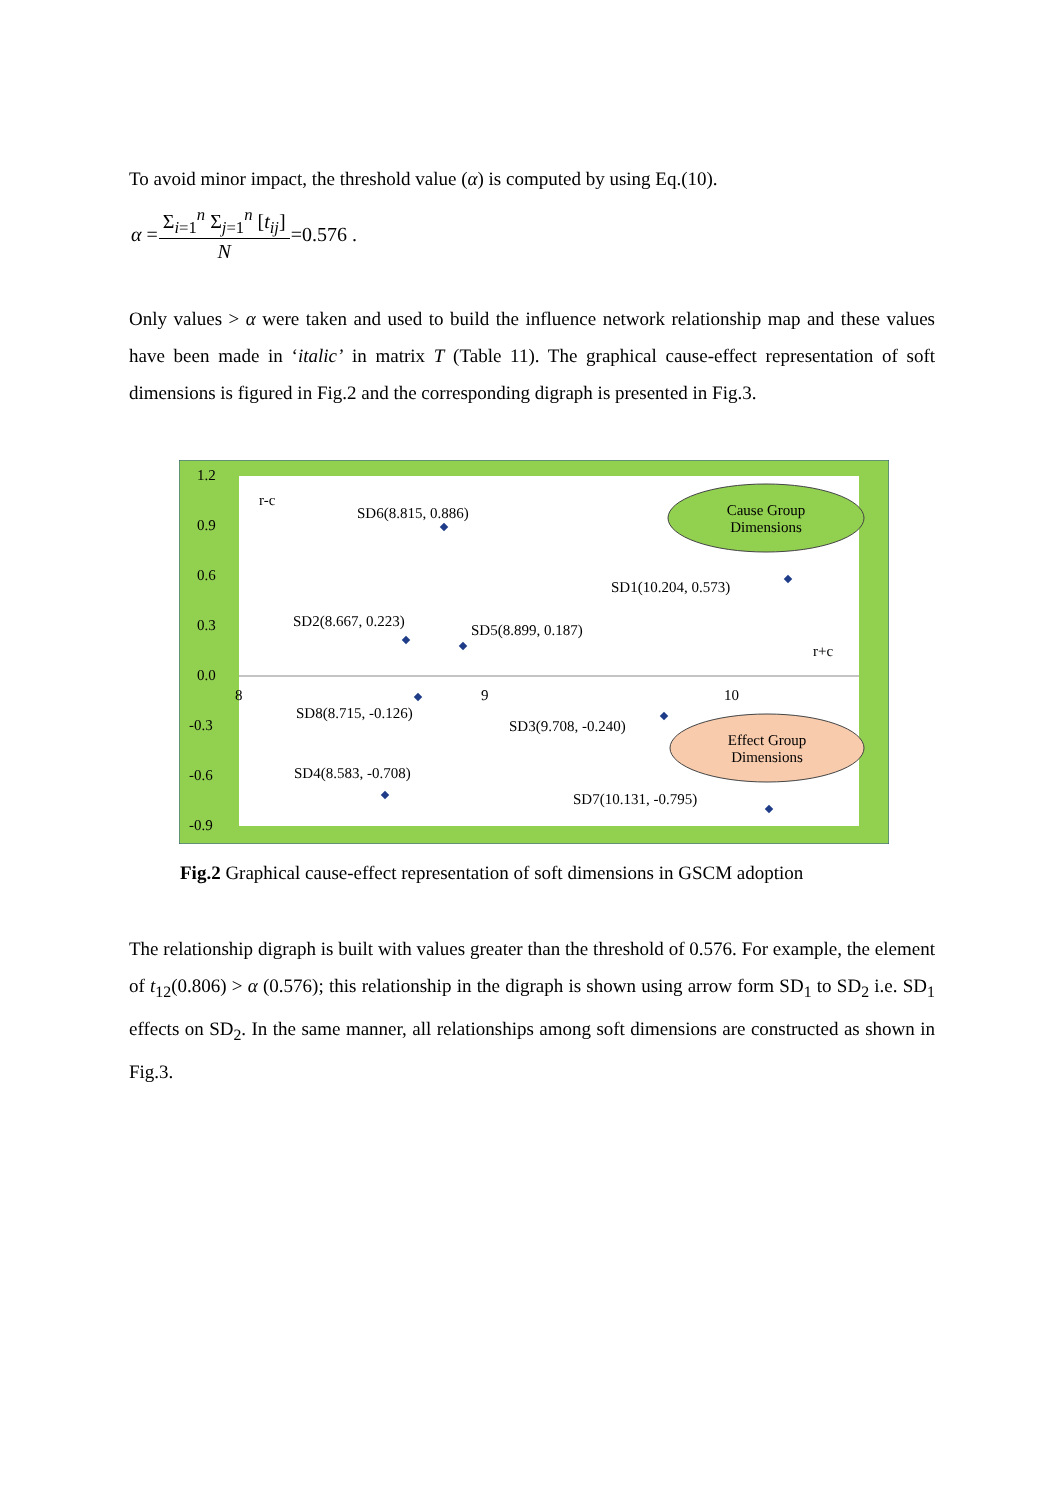To avoid minor impact, the threshold value (α) is computed by using Eq.(10).
| α = | Σ<sub>i=1</sub><sup>n</sup> Σ<sub>j=1</sub><sup>n</sup> [ t<sub>ij</sub>] | =0.576 . |
| | N | |
Only values > α were taken and used to build the influence network relationship map and these values have been made in ‘italic’ in matrix T (Table 11). The graphical cause-effect representation of soft dimensions is figured in Fig.2 and the corresponding digraph is presented in Fig.3.
1.2
0.9
0.6
0.3
0.0
-0.3
-0.6
-0.9
8
9
10
r-c
r+c
SD6(8.815, 0.886)
SD1(10.204, 0.573)
SD2(8.667, 0.223)
SD5(8.899, 0.187)
SD8(8.715, -0.126)
SD3(9.708, -0.240)
SD4(8.583, -0.708)
SD7(10.131, -0.795)
Cause Group
Dimensions
Effect Group
Dimensions
Fig.2 Graphical cause-effect representation of soft dimensions in GSCM adoption
The relationship digraph is built with values greater than the threshold of 0.576. For example, the element of t<sub>12</sub>(0.806) > α (0.576); this relationship in the digraph is shown using arrow form SD<sub>1</sub> to SD<sub>2</sub> i.e. SD<sub>1</sub> effects on SD<sub>2</sub>. In the same manner, all relationships among soft dimensions are constructed as shown in Fig.3.